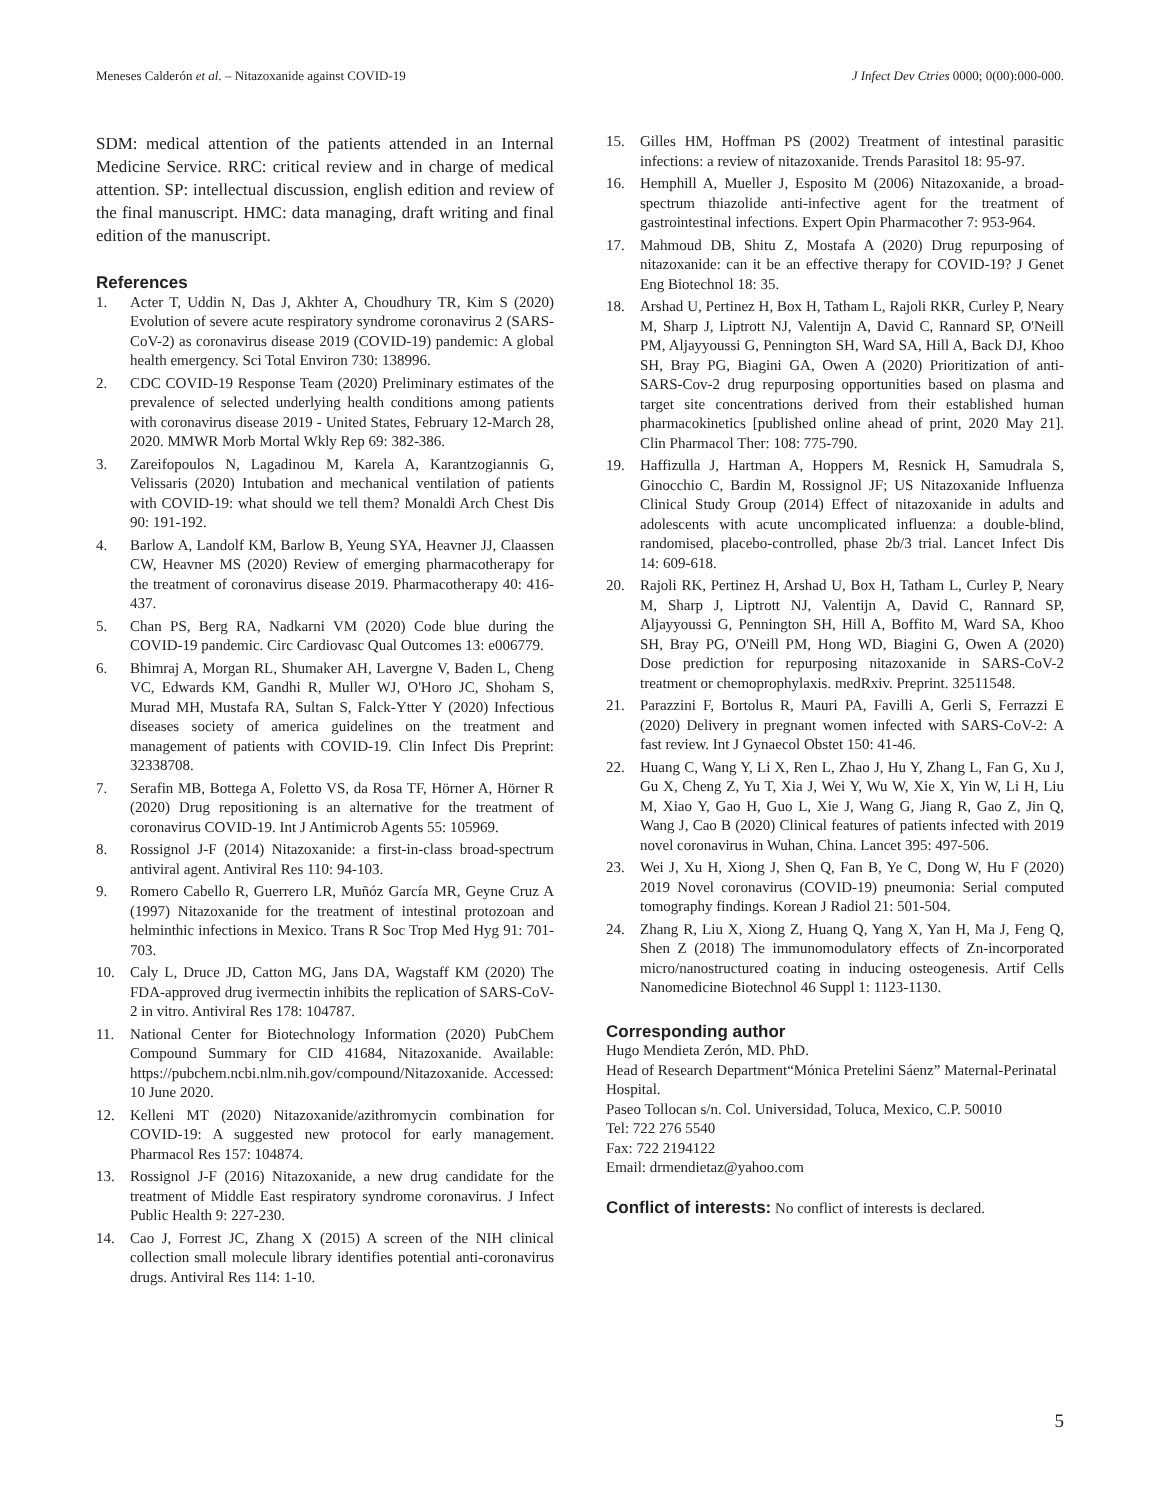Meneses Calderón et al. – Nitazoxanide against COVID-19 J Infect Dev Ctries 0000; 0(00):000-000.
SDM: medical attention of the patients attended in an Internal Medicine Service. RRC: critical review and in charge of medical attention. SP: intellectual discussion, english edition and review of the final manuscript. HMC: data managing, draft writing and final edition of the manuscript.
References
1. Acter T, Uddin N, Das J, Akhter A, Choudhury TR, Kim S (2020) Evolution of severe acute respiratory syndrome coronavirus 2 (SARS-CoV-2) as coronavirus disease 2019 (COVID-19) pandemic: A global health emergency. Sci Total Environ 730: 138996.
2. CDC COVID-19 Response Team (2020) Preliminary estimates of the prevalence of selected underlying health conditions among patients with coronavirus disease 2019 - United States, February 12-March 28, 2020. MMWR Morb Mortal Wkly Rep 69: 382-386.
3. Zareifopoulos N, Lagadinou M, Karela A, Karantzogiannis G, Velissaris (2020) Intubation and mechanical ventilation of patients with COVID-19: what should we tell them? Monaldi Arch Chest Dis 90: 191-192.
4. Barlow A, Landolf KM, Barlow B, Yeung SYA, Heavner JJ, Claassen CW, Heavner MS (2020) Review of emerging pharmacotherapy for the treatment of coronavirus disease 2019. Pharmacotherapy 40: 416-437.
5. Chan PS, Berg RA, Nadkarni VM (2020) Code blue during the COVID-19 pandemic. Circ Cardiovasc Qual Outcomes 13: e006779.
6. Bhimraj A, Morgan RL, Shumaker AH, Lavergne V, Baden L, Cheng VC, Edwards KM, Gandhi R, Muller WJ, O'Horo JC, Shoham S, Murad MH, Mustafa RA, Sultan S, Falck-Ytter Y (2020) Infectious diseases society of america guidelines on the treatment and management of patients with COVID-19. Clin Infect Dis Preprint: 32338708.
7. Serafin MB, Bottega A, Foletto VS, da Rosa TF, Hörner A, Hörner R (2020) Drug repositioning is an alternative for the treatment of coronavirus COVID-19. Int J Antimicrob Agents 55: 105969.
8. Rossignol J-F (2014) Nitazoxanide: a first-in-class broad-spectrum antiviral agent. Antiviral Res 110: 94-103.
9. Romero Cabello R, Guerrero LR, Muñóz García MR, Geyne Cruz A (1997) Nitazoxanide for the treatment of intestinal protozoan and helminthic infections in Mexico. Trans R Soc Trop Med Hyg 91: 701-703.
10. Caly L, Druce JD, Catton MG, Jans DA, Wagstaff KM (2020) The FDA-approved drug ivermectin inhibits the replication of SARS-CoV-2 in vitro. Antiviral Res 178: 104787.
11. National Center for Biotechnology Information (2020) PubChem Compound Summary for CID 41684, Nitazoxanide. Available: https://pubchem.ncbi.nlm.nih.gov/compound/Nitazoxanide. Accessed: 10 June 2020.
12. Kelleni MT (2020) Nitazoxanide/azithromycin combination for COVID-19: A suggested new protocol for early management. Pharmacol Res 157: 104874.
13. Rossignol J-F (2016) Nitazoxanide, a new drug candidate for the treatment of Middle East respiratory syndrome coronavirus. J Infect Public Health 9: 227-230.
14. Cao J, Forrest JC, Zhang X (2015) A screen of the NIH clinical collection small molecule library identifies potential anti-coronavirus drugs. Antiviral Res 114: 1-10.
15. Gilles HM, Hoffman PS (2002) Treatment of intestinal parasitic infections: a review of nitazoxanide. Trends Parasitol 18: 95-97.
16. Hemphill A, Mueller J, Esposito M (2006) Nitazoxanide, a broad-spectrum thiazolide anti-infective agent for the treatment of gastrointestinal infections. Expert Opin Pharmacother 7: 953-964.
17. Mahmoud DB, Shitu Z, Mostafa A (2020) Drug repurposing of nitazoxanide: can it be an effective therapy for COVID-19? J Genet Eng Biotechnol 18: 35.
18. Arshad U, Pertinez H, Box H, Tatham L, Rajoli RKR, Curley P, Neary M, Sharp J, Liptrott NJ, Valentijn A, David C, Rannard SP, O'Neill PM, Aljayyoussi G, Pennington SH, Ward SA, Hill A, Back DJ, Khoo SH, Bray PG, Biagini GA, Owen A (2020) Prioritization of anti-SARS-Cov-2 drug repurposing opportunities based on plasma and target site concentrations derived from their established human pharmacokinetics [published online ahead of print, 2020 May 21]. Clin Pharmacol Ther: 108: 775-790.
19. Haffizulla J, Hartman A, Hoppers M, Resnick H, Samudrala S, Ginocchio C, Bardin M, Rossignol JF; US Nitazoxanide Influenza Clinical Study Group (2014) Effect of nitazoxanide in adults and adolescents with acute uncomplicated influenza: a double-blind, randomised, placebo-controlled, phase 2b/3 trial. Lancet Infect Dis 14: 609-618.
20. Rajoli RK, Pertinez H, Arshad U, Box H, Tatham L, Curley P, Neary M, Sharp J, Liptrott NJ, Valentijn A, David C, Rannard SP, Aljayyoussi G, Pennington SH, Hill A, Boffito M, Ward SA, Khoo SH, Bray PG, O'Neill PM, Hong WD, Biagini G, Owen A (2020) Dose prediction for repurposing nitazoxanide in SARS-CoV-2 treatment or chemoprophylaxis. medRxiv. Preprint. 32511548.
21. Parazzini F, Bortolus R, Mauri PA, Favilli A, Gerli S, Ferrazzi E (2020) Delivery in pregnant women infected with SARS-CoV-2: A fast review. Int J Gynaecol Obstet 150: 41-46.
22. Huang C, Wang Y, Li X, Ren L, Zhao J, Hu Y, Zhang L, Fan G, Xu J, Gu X, Cheng Z, Yu T, Xia J, Wei Y, Wu W, Xie X, Yin W, Li H, Liu M, Xiao Y, Gao H, Guo L, Xie J, Wang G, Jiang R, Gao Z, Jin Q, Wang J, Cao B (2020) Clinical features of patients infected with 2019 novel coronavirus in Wuhan, China. Lancet 395: 497-506.
23. Wei J, Xu H, Xiong J, Shen Q, Fan B, Ye C, Dong W, Hu F (2020) 2019 Novel coronavirus (COVID-19) pneumonia: Serial computed tomography findings. Korean J Radiol 21: 501-504.
24. Zhang R, Liu X, Xiong Z, Huang Q, Yang X, Yan H, Ma J, Feng Q, Shen Z (2018) The immunomodulatory effects of Zn-incorporated micro/nanostructured coating in inducing osteogenesis. Artif Cells Nanomedicine Biotechnol 46 Suppl 1: 1123-1130.
Corresponding author
Hugo Mendieta Zerón, MD. PhD.
Head of Research Department“Mónica Pretelini Sáenz” Maternal-Perinatal Hospital.
Paseo Tollocan s/n. Col. Universidad, Toluca, Mexico, C.P. 50010
Tel: 722 276 5540
Fax: 722 2194122
Email: drmendietaz@yahoo.com
Conflict of interests: No conflict of interests is declared.
5